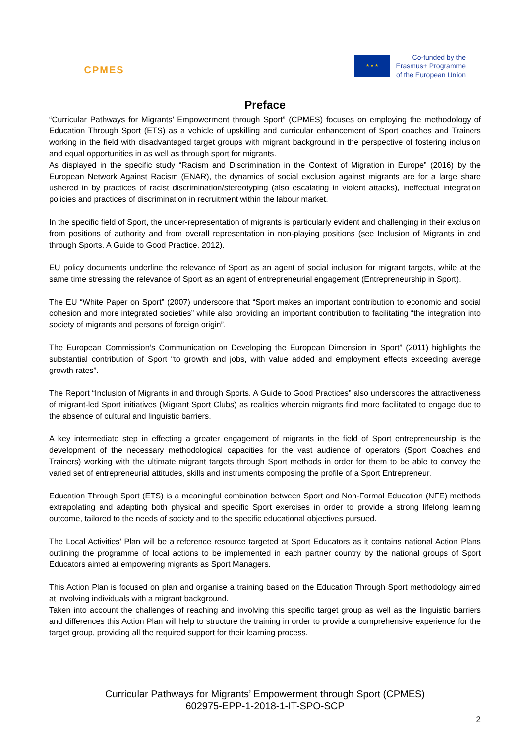CPMES
★ ★ ★
Co-funded by the
Erasmus+ Programme
of the European Union
Preface
“Curricular Pathways for Migrants’ Empowerment through Sport” (CPMES) focuses on employing the methodology of Education Through Sport (ETS) as a vehicle of upskilling and curricular enhancement of Sport coaches and Trainers working in the field with disadvantaged target groups with migrant background in the perspective of fostering inclusion and equal opportunities in as well as through sport for migrants.
As displayed in the specific study “Racism and Discrimination in the Context of Migration in Europe” (2016) by the European Network Against Racism (ENAR), the dynamics of social exclusion against migrants are for a large share ushered in by practices of racist discrimination/stereotyping (also escalating in violent attacks), ineffectual integration policies and practices of discrimination in recruitment within the labour market.
In the specific field of Sport, the under-representation of migrants is particularly evident and challenging in their exclusion from positions of authority and from overall representation in non-playing positions (see Inclusion of Migrants in and through Sports. A Guide to Good Practice, 2012).
EU policy documents underline the relevance of Sport as an agent of social inclusion for migrant targets, while at the same time stressing the relevance of Sport as an agent of entrepreneurial engagement (Entrepreneurship in Sport).
The EU “White Paper on Sport” (2007) underscore that “Sport makes an important contribution to economic and social cohesion and more integrated societies” while also providing an important contribution to facilitating “the integration into society of migrants and persons of foreign origin”.
The European Commission’s Communication on Developing the European Dimension in Sport” (2011) highlights the substantial contribution of Sport “to growth and jobs, with value added and employment effects exceeding average growth rates”.
The Report “Inclusion of Migrants in and through Sports. A Guide to Good Practices” also underscores the attractiveness of migrant-led Sport initiatives (Migrant Sport Clubs) as realities wherein migrants find more facilitated to engage due to the absence of cultural and linguistic barriers.
A key intermediate step in effecting a greater engagement of migrants in the field of Sport entrepreneurship is the development of the necessary methodological capacities for the vast audience of operators (Sport Coaches and Trainers) working with the ultimate migrant targets through Sport methods in order for them to be able to convey the varied set of entrepreneurial attitudes, skills and instruments composing the profile of a Sport Entrepreneur.
Education Through Sport (ETS) is a meaningful combination between Sport and Non-Formal Education (NFE) methods extrapolating and adapting both physical and specific Sport exercises in order to provide a strong lifelong learning outcome, tailored to the needs of society and to the specific educational objectives pursued.
The Local Activities’ Plan will be a reference resource targeted at Sport Educators as it contains national Action Plans outlining the programme of local actions to be implemented in each partner country by the national groups of Sport Educators aimed at empowering migrants as Sport Managers.
This Action Plan is focused on plan and organise a training based on the Education Through Sport methodology aimed at involving individuals with a migrant background.
Taken into account the challenges of reaching and involving this specific target group as well as the linguistic barriers and differences this Action Plan will help to structure the training in order to provide a comprehensive experience for the target group, providing all the required support for their learning process.
Curricular Pathways for Migrants’ Empowerment through Sport (CPMES)
602975-EPP-1-2018-1-IT-SPO-SCP
2